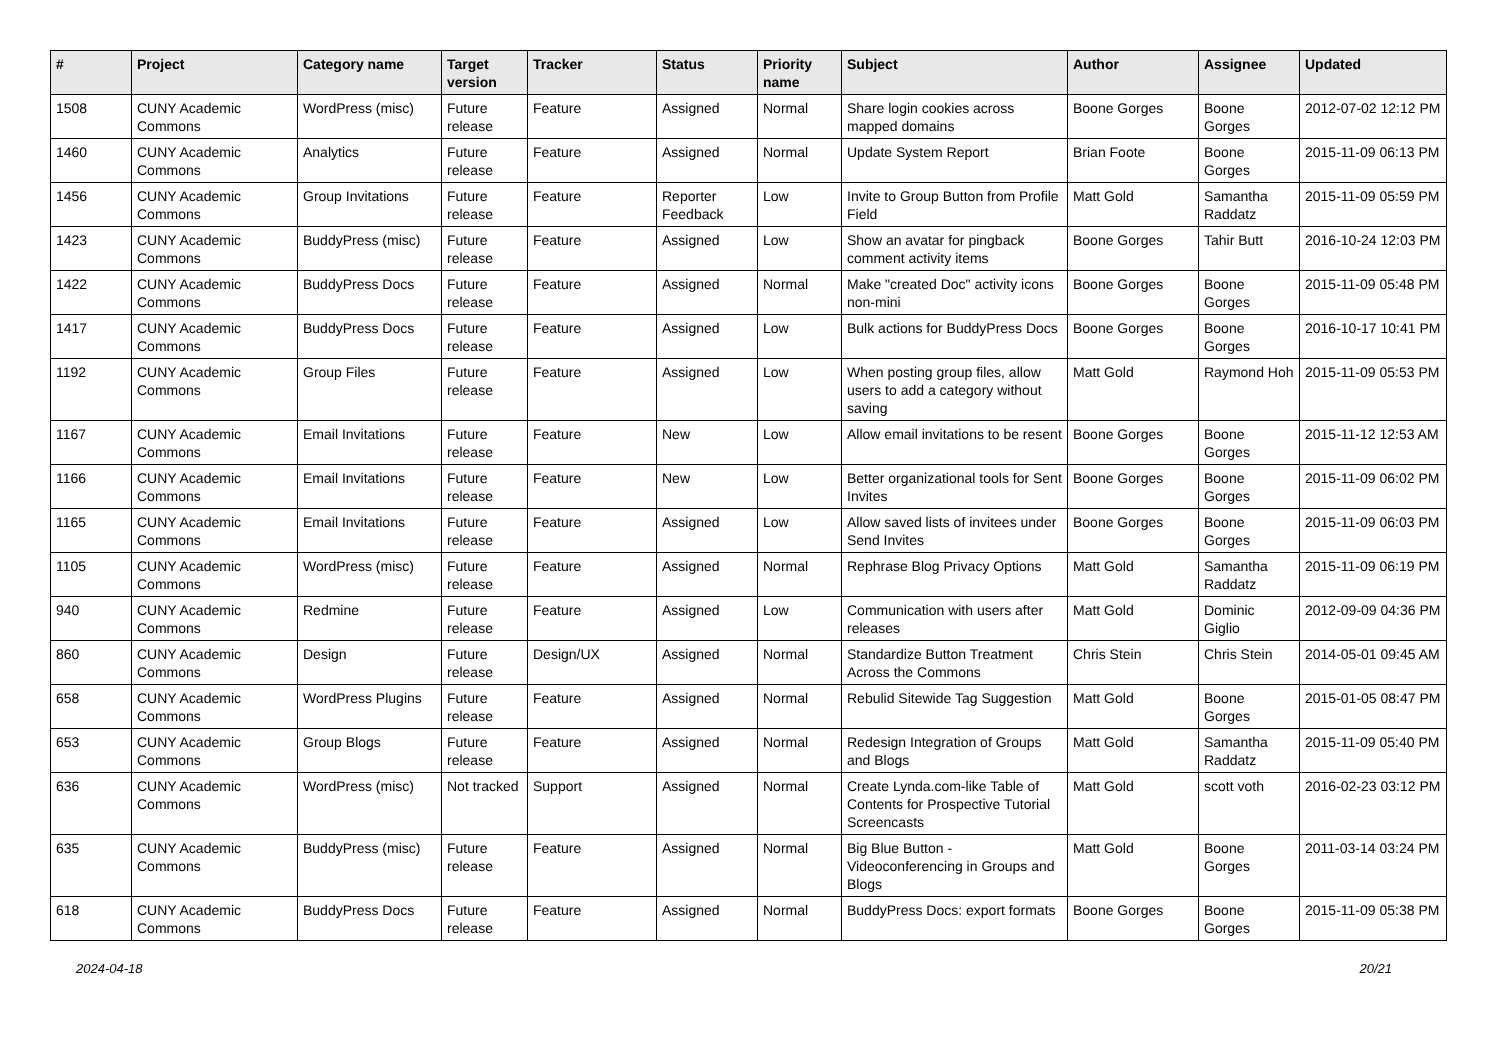| # | Project | Category name | Target version | Tracker | Status | Priority name | Subject | Author | Assignee | Updated |
| --- | --- | --- | --- | --- | --- | --- | --- | --- | --- | --- |
| 1508 | CUNY Academic Commons | WordPress (misc) | Future release | Feature | Assigned | Normal | Share login cookies across mapped domains | Boone Gorges | Boone Gorges | 2012-07-02 12:12 PM |
| 1460 | CUNY Academic Commons | Analytics | Future release | Feature | Assigned | Normal | Update System Report | Brian Foote | Boone Gorges | 2015-11-09 06:13 PM |
| 1456 | CUNY Academic Commons | Group Invitations | Future release | Feature | Reporter Feedback | Low | Invite to Group Button from Profile Field | Matt Gold | Samantha Raddatz | 2015-11-09 05:59 PM |
| 1423 | CUNY Academic Commons | BuddyPress (misc) | Future release | Feature | Assigned | Low | Show an avatar for pingback comment activity items | Boone Gorges | Tahir Butt | 2016-10-24 12:03 PM |
| 1422 | CUNY Academic Commons | BuddyPress Docs | Future release | Feature | Assigned | Normal | Make "created Doc" activity icons non-mini | Boone Gorges | Boone Gorges | 2015-11-09 05:48 PM |
| 1417 | CUNY Academic Commons | BuddyPress Docs | Future release | Feature | Assigned | Low | Bulk actions for BuddyPress Docs | Boone Gorges | Boone Gorges | 2016-10-17 10:41 PM |
| 1192 | CUNY Academic Commons | Group Files | Future release | Feature | Assigned | Low | When posting group files, allow users to add a category without saving | Matt Gold | Raymond Hoh | 2015-11-09 05:53 PM |
| 1167 | CUNY Academic Commons | Email Invitations | Future release | Feature | New | Low | Allow email invitations to be resent | Boone Gorges | Boone Gorges | 2015-11-12 12:53 AM |
| 1166 | CUNY Academic Commons | Email Invitations | Future release | Feature | New | Low | Better organizational tools for Sent Invites | Boone Gorges | Boone Gorges | 2015-11-09 06:02 PM |
| 1165 | CUNY Academic Commons | Email Invitations | Future release | Feature | Assigned | Low | Allow saved lists of invitees under Send Invites | Boone Gorges | Boone Gorges | 2015-11-09 06:03 PM |
| 1105 | CUNY Academic Commons | WordPress (misc) | Future release | Feature | Assigned | Normal | Rephrase Blog Privacy Options | Matt Gold | Samantha Raddatz | 2015-11-09 06:19 PM |
| 940 | CUNY Academic Commons | Redmine | Future release | Feature | Assigned | Low | Communication with users after releases | Matt Gold | Dominic Giglio | 2012-09-09 04:36 PM |
| 860 | CUNY Academic Commons | Design | Future release | Design/UX | Assigned | Normal | Standardize Button Treatment Across the Commons | Chris Stein | Chris Stein | 2014-05-01 09:45 AM |
| 658 | CUNY Academic Commons | WordPress Plugins | Future release | Feature | Assigned | Normal | Rebulid Sitewide Tag Suggestion | Matt Gold | Boone Gorges | 2015-01-05 08:47 PM |
| 653 | CUNY Academic Commons | Group Blogs | Future release | Feature | Assigned | Normal | Redesign Integration of Groups and Blogs | Matt Gold | Samantha Raddatz | 2015-11-09 05:40 PM |
| 636 | CUNY Academic Commons | WordPress (misc) | Not tracked | Support | Assigned | Normal | Create Lynda.com-like Table of Contents for Prospective Tutorial Screencasts | Matt Gold | scott voth | 2016-02-23 03:12 PM |
| 635 | CUNY Academic Commons | BuddyPress (misc) | Future release | Feature | Assigned | Normal | Big Blue Button - Videoconferencing in Groups and Blogs | Matt Gold | Boone Gorges | 2011-03-14 03:24 PM |
| 618 | CUNY Academic Commons | BuddyPress Docs | Future release | Feature | Assigned | Normal | BuddyPress Docs: export formats | Boone Gorges | Boone Gorges | 2015-11-09 05:38 PM |
2024-04-18 20/21